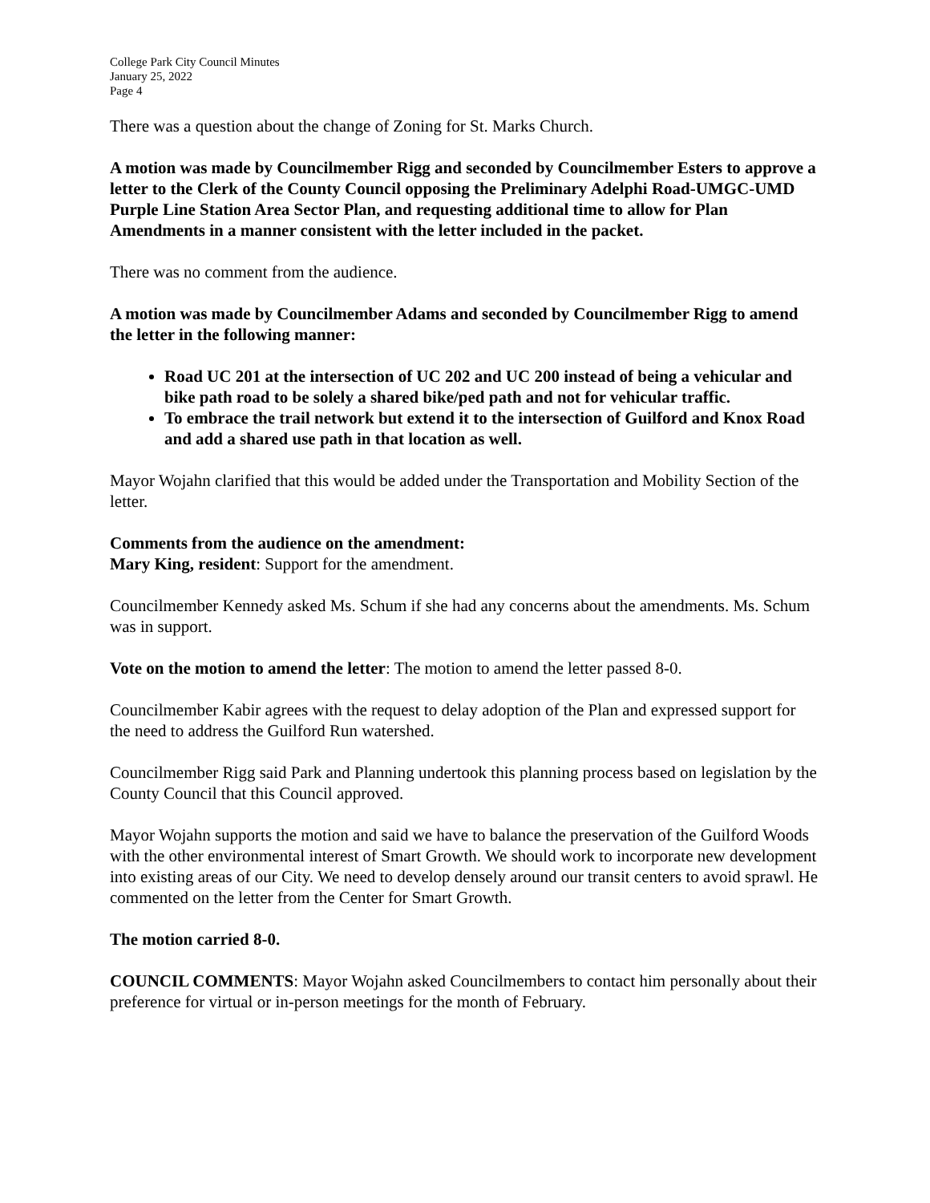College Park City Council Minutes
January 25, 2022
Page 4
There was a question about the change of Zoning for St. Marks Church.
A motion was made by Councilmember Rigg and seconded by Councilmember Esters to approve a letter to the Clerk of the County Council opposing the Preliminary Adelphi Road-UMGC-UMD Purple Line Station Area Sector Plan, and requesting additional time to allow for Plan Amendments in a manner consistent with the letter included in the packet.
There was no comment from the audience.
A motion was made by Councilmember Adams and seconded by Councilmember Rigg to amend the letter in the following manner:
Road UC 201 at the intersection of UC 202 and UC 200 instead of being a vehicular and bike path road to be solely a shared bike/ped path and not for vehicular traffic.
To embrace the trail network but extend it to the intersection of Guilford and Knox Road and add a shared use path in that location as well.
Mayor Wojahn clarified that this would be added under the Transportation and Mobility Section of the letter.
Comments from the audience on the amendment:
Mary King, resident: Support for the amendment.
Councilmember Kennedy asked Ms. Schum if she had any concerns about the amendments. Ms. Schum was in support.
Vote on the motion to amend the letter: The motion to amend the letter passed 8-0.
Councilmember Kabir agrees with the request to delay adoption of the Plan and expressed support for the need to address the Guilford Run watershed.
Councilmember Rigg said Park and Planning undertook this planning process based on legislation by the County Council that this Council approved.
Mayor Wojahn supports the motion and said we have to balance the preservation of the Guilford Woods with the other environmental interest of Smart Growth. We should work to incorporate new development into existing areas of our City. We need to develop densely around our transit centers to avoid sprawl. He commented on the letter from the Center for Smart Growth.
The motion carried 8-0.
COUNCIL COMMENTS: Mayor Wojahn asked Councilmembers to contact him personally about their preference for virtual or in-person meetings for the month of February.